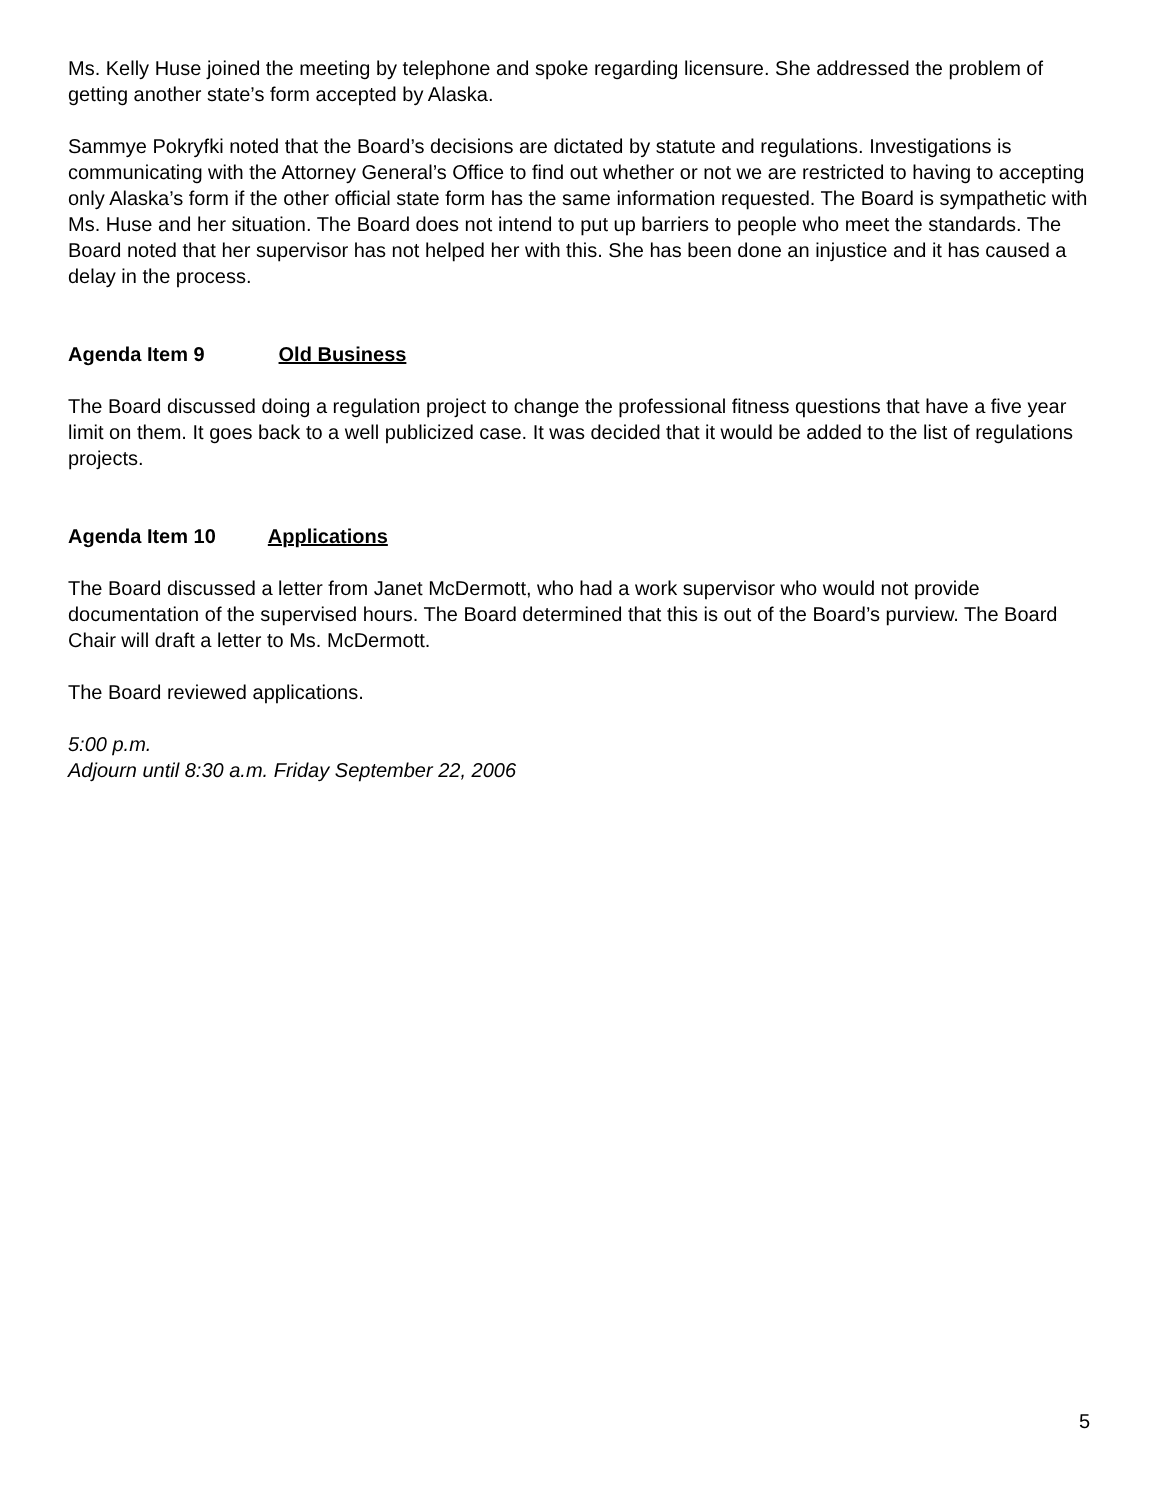Ms. Kelly Huse joined the meeting by telephone and spoke regarding licensure. She addressed the problem of getting another state’s form accepted by Alaska.
Sammye Pokryfki noted that the Board’s decisions are dictated by statute and regulations. Investigations is communicating with the Attorney General’s Office to find out whether or not we are restricted to having to accepting only Alaska’s form if the other official state form has the same information requested. The Board is sympathetic with Ms. Huse and her situation. The Board does not intend to put up barriers to people who meet the standards. The Board noted that her supervisor has not helped her with this. She has been done an injustice and it has caused a delay in the process.
Agenda Item 9 Old Business
The Board discussed doing a regulation project to change the professional fitness questions that have a five year limit on them. It goes back to a well publicized case. It was decided that it would be added to the list of regulations projects.
Agenda Item 10 Applications
The Board discussed a letter from Janet McDermott, who had a work supervisor who would not provide documentation of the supervised hours. The Board determined that this is out of the Board’s purview. The Board Chair will draft a letter to Ms. McDermott.
The Board reviewed applications.
5:00 p.m.
Adjourn until 8:30 a.m. Friday September 22, 2006
5